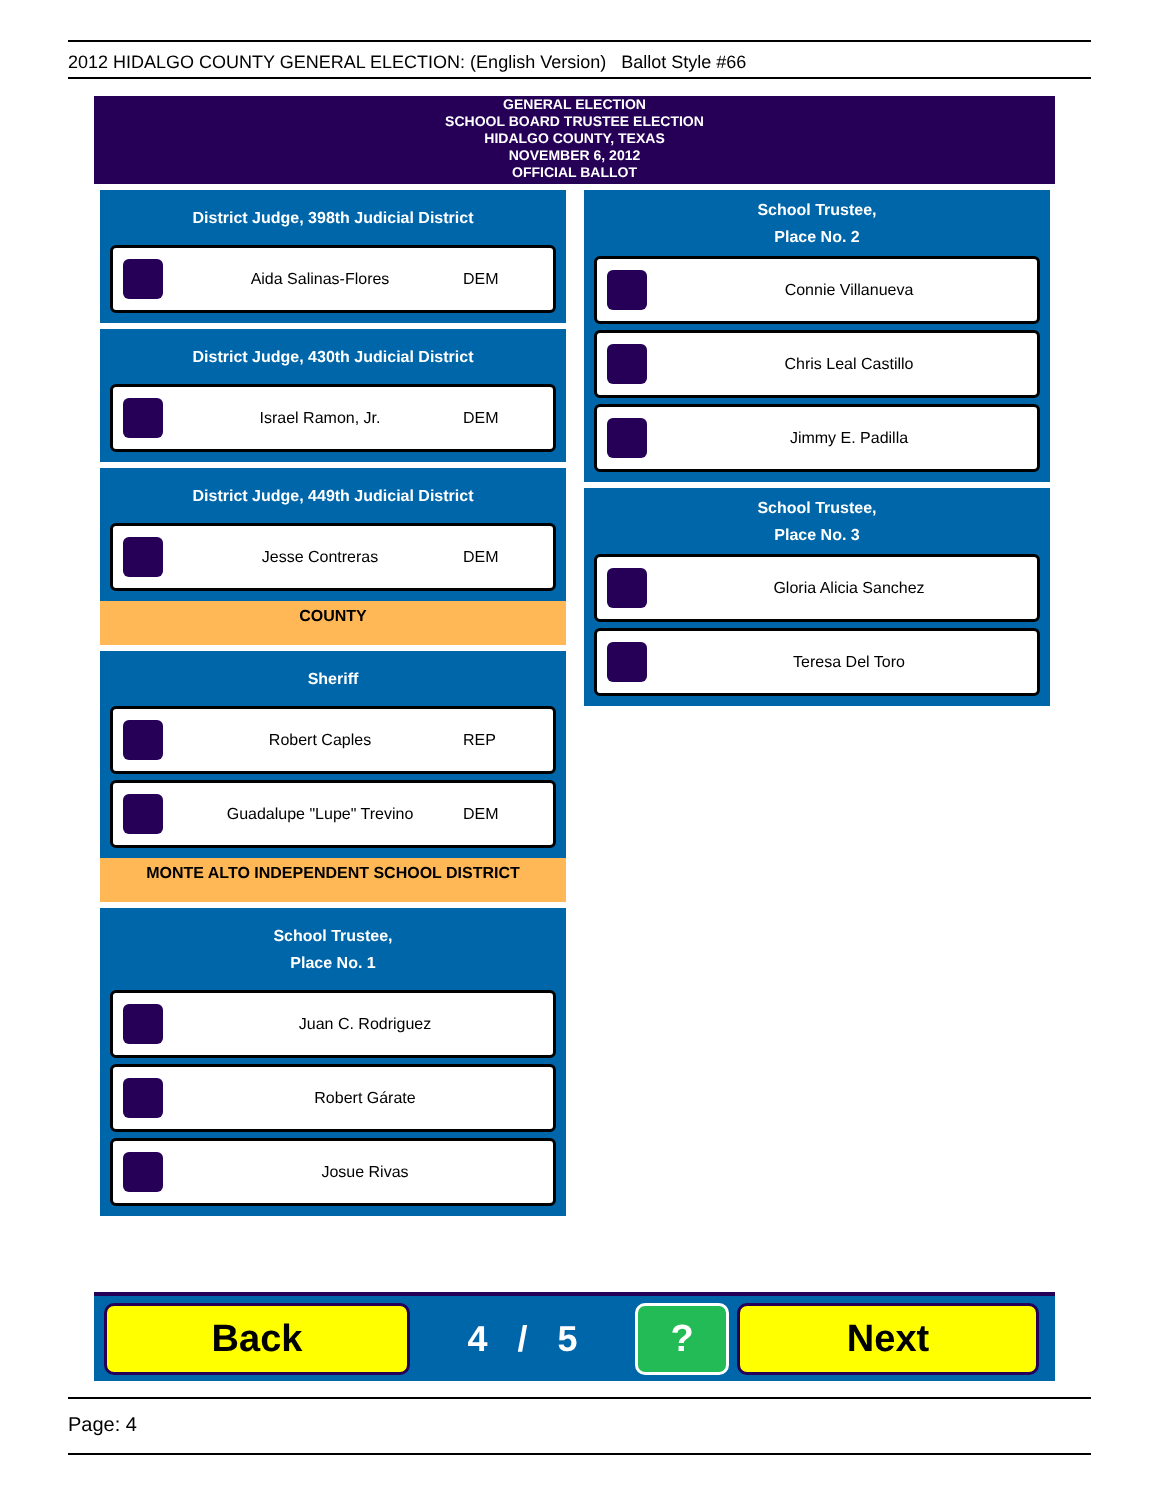2012 HIDALGO COUNTY GENERAL ELECTION: (English Version) Ballot Style #66
GENERAL ELECTION
SCHOOL BOARD TRUSTEE ELECTION
HIDALGO COUNTY, TEXAS
NOVEMBER 6, 2012
OFFICIAL BALLOT
District Judge, 398th Judicial District
Aida Salinas-Flores DEM
District Judge, 430th Judicial District
Israel Ramon, Jr. DEM
District Judge, 449th Judicial District
Jesse Contreras DEM
COUNTY
Sheriff
Robert Caples REP
Guadalupe "Lupe" Trevino DEM
MONTE ALTO INDEPENDENT SCHOOL DISTRICT
School Trustee,
Place No. 1
Juan C. Rodriguez
Robert Gárate
Josue Rivas
School Trustee,
Place No. 2
Connie Villanueva
Chris Leal Castillo
Jimmy E. Padilla
School Trustee,
Place No. 3
Gloria Alicia Sanchez
Teresa Del Toro
Back
4 / 5
? Next
Page: 4